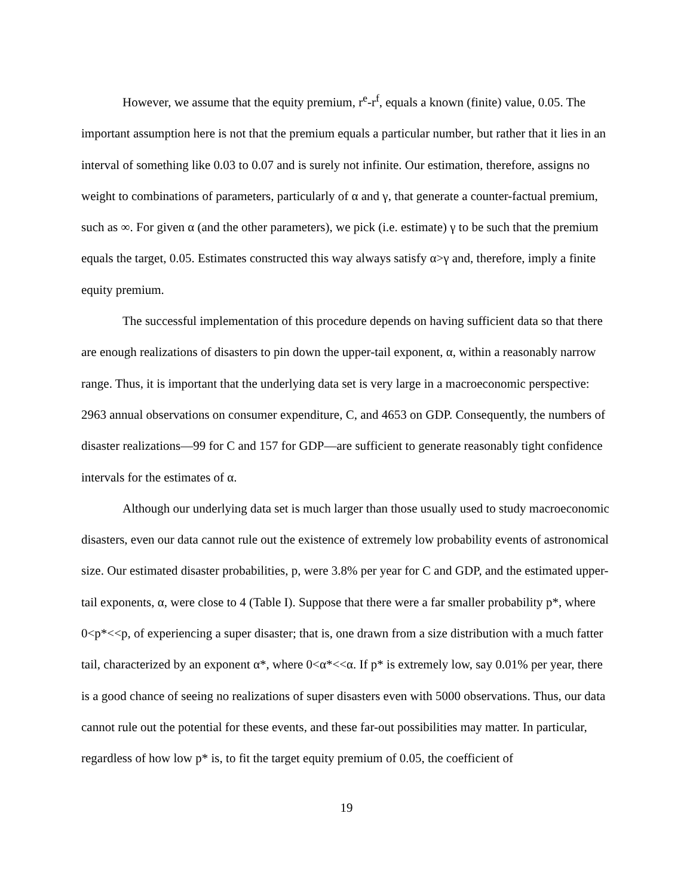However, we assume that the equity premium, r<sup>e</sup>-r<sup>f</sup>, equals a known (finite) value, 0.05. The important assumption here is not that the premium equals a particular number, but rather that it lies in an interval of something like 0.03 to 0.07 and is surely not infinite. Our estimation, therefore, assigns no weight to combinations of parameters, particularly of α and γ, that generate a counter-factual premium, such as ∞. For given α (and the other parameters), we pick (i.e. estimate) γ to be such that the premium equals the target, 0.05. Estimates constructed this way always satisfy α>γ and, therefore, imply a finite equity premium.
The successful implementation of this procedure depends on having sufficient data so that there are enough realizations of disasters to pin down the upper-tail exponent, α, within a reasonably narrow range. Thus, it is important that the underlying data set is very large in a macroeconomic perspective: 2963 annual observations on consumer expenditure, C, and 4653 on GDP. Consequently, the numbers of disaster realizations—99 for C and 157 for GDP—are sufficient to generate reasonably tight confidence intervals for the estimates of α.
Although our underlying data set is much larger than those usually used to study macroeconomic disasters, even our data cannot rule out the existence of extremely low probability events of astronomical size. Our estimated disaster probabilities, p, were 3.8% per year for C and GDP, and the estimated upper-tail exponents, α, were close to 4 (Table I). Suppose that there were a far smaller probability p*, where 0<p*<<p, of experiencing a super disaster; that is, one drawn from a size distribution with a much fatter tail, characterized by an exponent α*, where 0<α*<<α. If p* is extremely low, say 0.01% per year, there is a good chance of seeing no realizations of super disasters even with 5000 observations. Thus, our data cannot rule out the potential for these events, and these far-out possibilities may matter. In particular, regardless of how low p* is, to fit the target equity premium of 0.05, the coefficient of
19